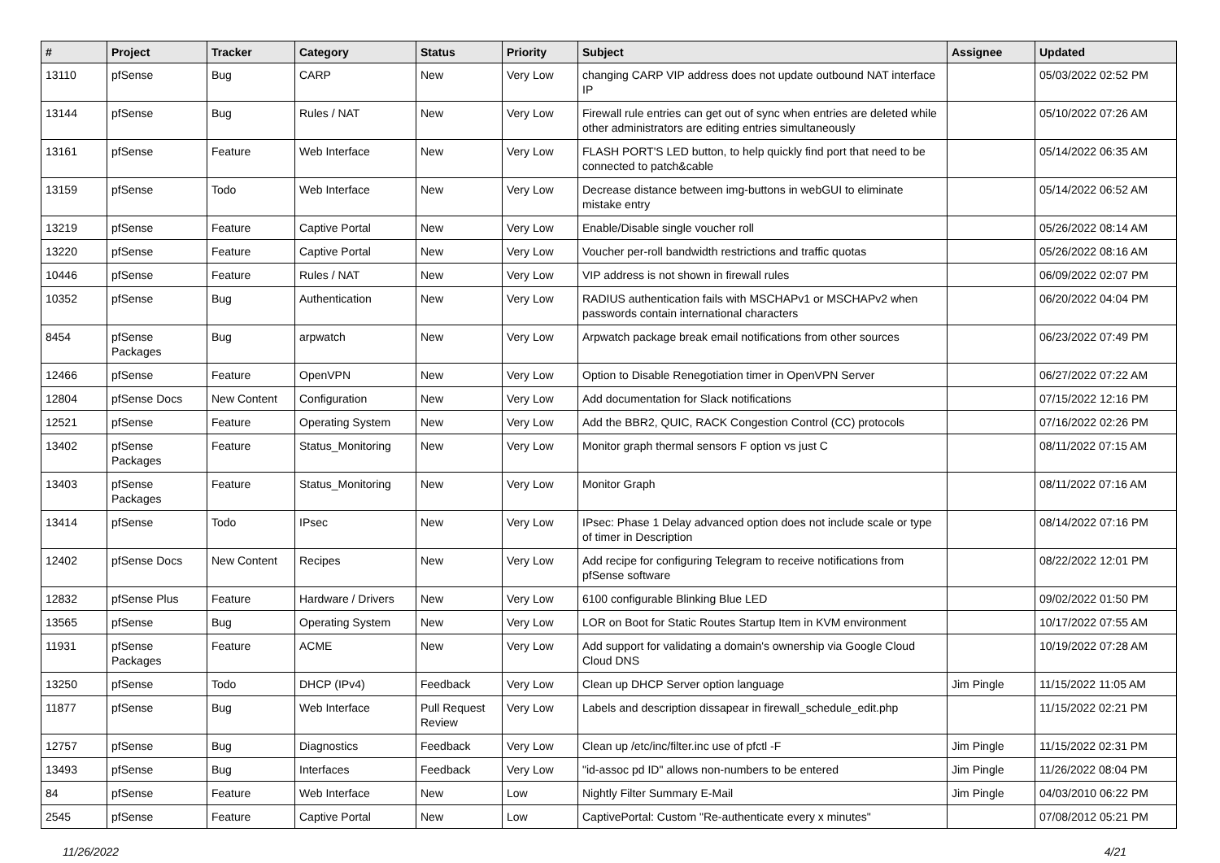| # | Project | Tracker | Category | Status | Priority | Subject | Assignee | Updated |
| --- | --- | --- | --- | --- | --- | --- | --- | --- |
| 13110 | pfSense | Bug | CARP | New | Very Low | changing CARP VIP address does not update outbound NAT interface IP | | 05/03/2022 02:52 PM |
| 13144 | pfSense | Bug | Rules / NAT | New | Very Low | Firewall rule entries can get out of sync when entries are deleted while other administrators are editing entries simultaneously | | 05/10/2022 07:26 AM |
| 13161 | pfSense | Feature | Web Interface | New | Very Low | FLASH PORT'S LED button, to help quickly find port that need to be connected to patch&cable | | 05/14/2022 06:35 AM |
| 13159 | pfSense | Todo | Web Interface | New | Very Low | Decrease distance between img-buttons in webGUI to eliminate mistake entry | | 05/14/2022 06:52 AM |
| 13219 | pfSense | Feature | Captive Portal | New | Very Low | Enable/Disable single voucher roll | | 05/26/2022 08:14 AM |
| 13220 | pfSense | Feature | Captive Portal | New | Very Low | Voucher per-roll bandwidth restrictions and traffic quotas | | 05/26/2022 08:16 AM |
| 10446 | pfSense | Feature | Rules / NAT | New | Very Low | VIP address is not shown in firewall rules | | 06/09/2022 02:07 PM |
| 10352 | pfSense | Bug | Authentication | New | Very Low | RADIUS authentication fails with MSCHAPv1 or MSCHAPv2 when passwords contain international characters | | 06/20/2022 04:04 PM |
| 8454 | pfSense Packages | Bug | arpwatch | New | Very Low | Arpwatch package break email notifications from other sources | | 06/23/2022 07:49 PM |
| 12466 | pfSense | Feature | OpenVPN | New | Very Low | Option to Disable Renegotiation timer in OpenVPN Server | | 06/27/2022 07:22 AM |
| 12804 | pfSense Docs | New Content | Configuration | New | Very Low | Add documentation for Slack notifications | | 07/15/2022 12:16 PM |
| 12521 | pfSense | Feature | Operating System | New | Very Low | Add the BBR2, QUIC, RACK Congestion Control (CC) protocols | | 07/16/2022 02:26 PM |
| 13402 | pfSense Packages | Feature | Status_Monitoring | New | Very Low | Monitor graph thermal sensors F option vs just C | | 08/11/2022 07:15 AM |
| 13403 | pfSense Packages | Feature | Status_Monitoring | New | Very Low | Monitor Graph | | 08/11/2022 07:16 AM |
| 13414 | pfSense | Todo | IPsec | New | Very Low | IPsec: Phase 1 Delay advanced option does not include scale or type of timer in Description | | 08/14/2022 07:16 PM |
| 12402 | pfSense Docs | New Content | Recipes | New | Very Low | Add recipe for configuring Telegram to receive notifications from pfSense software | | 08/22/2022 12:01 PM |
| 12832 | pfSense Plus | Feature | Hardware / Drivers | New | Very Low | 6100 configurable Blinking Blue LED | | 09/02/2022 01:50 PM |
| 13565 | pfSense | Bug | Operating System | New | Very Low | LOR on Boot for Static Routes Startup Item in KVM environment | | 10/17/2022 07:55 AM |
| 11931 | pfSense Packages | Feature | ACME | New | Very Low | Add support for validating a domain's ownership via Google Cloud Cloud DNS | | 10/19/2022 07:28 AM |
| 13250 | pfSense | Todo | DHCP (IPv4) | Feedback | Very Low | Clean up DHCP Server option language | Jim Pingle | 11/15/2022 11:05 AM |
| 11877 | pfSense | Bug | Web Interface | Pull Request Review | Very Low | Labels and description dissapear in firewall_schedule_edit.php | | 11/15/2022 02:21 PM |
| 12757 | pfSense | Bug | Diagnostics | Feedback | Very Low | Clean up /etc/inc/filter.inc use of pfctl -F | Jim Pingle | 11/15/2022 02:31 PM |
| 13493 | pfSense | Bug | Interfaces | Feedback | Very Low | "id-assoc pd ID" allows non-numbers to be entered | Jim Pingle | 11/26/2022 08:04 PM |
| 84 | pfSense | Feature | Web Interface | New | Low | Nightly Filter Summary E-Mail | Jim Pingle | 04/03/2010 06:22 PM |
| 2545 | pfSense | Feature | Captive Portal | New | Low | CaptivePortal: Custom "Re-authenticate every x minutes" | | 07/08/2012 05:21 PM |
11/26/2022 4/21